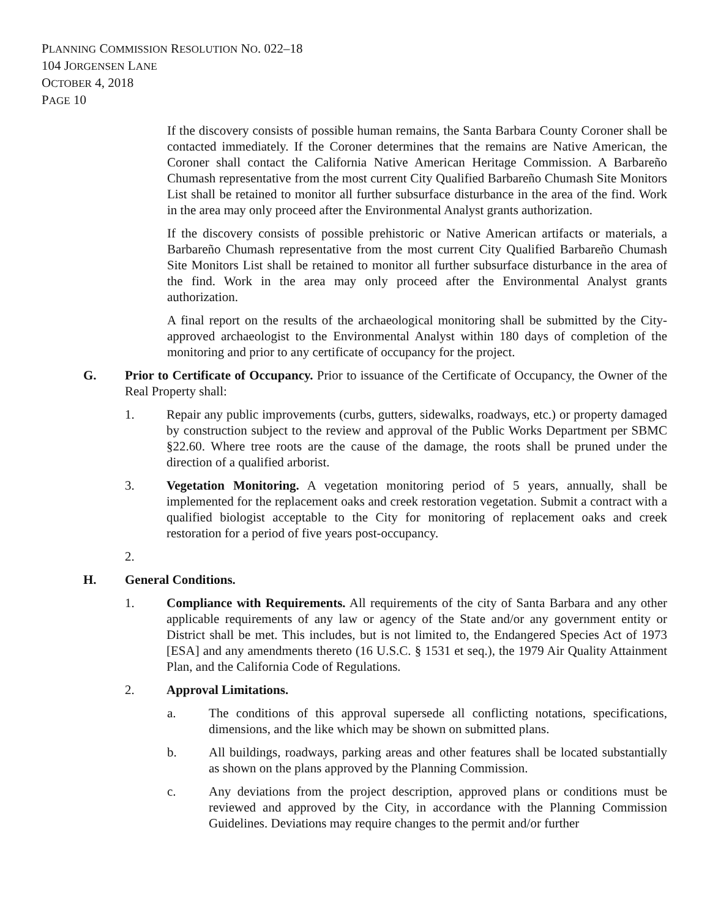PLANNING COMMISSION RESOLUTION NO. 022–18
104 JORGENSEN LANE
OCTOBER 4, 2018
PAGE 10
If the discovery consists of possible human remains, the Santa Barbara County Coroner shall be contacted immediately. If the Coroner determines that the remains are Native American, the Coroner shall contact the California Native American Heritage Commission. A Barbareño Chumash representative from the most current City Qualified Barbareño Chumash Site Monitors List shall be retained to monitor all further subsurface disturbance in the area of the find. Work in the area may only proceed after the Environmental Analyst grants authorization.
If the discovery consists of possible prehistoric or Native American artifacts or materials, a Barbareño Chumash representative from the most current City Qualified Barbareño Chumash Site Monitors List shall be retained to monitor all further subsurface disturbance in the area of the find. Work in the area may only proceed after the Environmental Analyst grants authorization.
A final report on the results of the archaeological monitoring shall be submitted by the City-approved archaeologist to the Environmental Analyst within 180 days of completion of the monitoring and prior to any certificate of occupancy for the project.
G. Prior to Certificate of Occupancy. Prior to issuance of the Certificate of Occupancy, the Owner of the Real Property shall:
1. Repair any public improvements (curbs, gutters, sidewalks, roadways, etc.) or property damaged by construction subject to the review and approval of the Public Works Department per SBMC §22.60. Where tree roots are the cause of the damage, the roots shall be pruned under the direction of a qualified arborist.
3. Vegetation Monitoring. A vegetation monitoring period of 5 years, annually, shall be implemented for the replacement oaks and creek restoration vegetation. Submit a contract with a qualified biologist acceptable to the City for monitoring of replacement oaks and creek restoration for a period of five years post-occupancy.
2.
H. General Conditions.
1. Compliance with Requirements. All requirements of the city of Santa Barbara and any other applicable requirements of any law or agency of the State and/or any government entity or District shall be met. This includes, but is not limited to, the Endangered Species Act of 1973 [ESA] and any amendments thereto (16 U.S.C. § 1531 et seq.), the 1979 Air Quality Attainment Plan, and the California Code of Regulations.
2. Approval Limitations.
a. The conditions of this approval supersede all conflicting notations, specifications, dimensions, and the like which may be shown on submitted plans.
b. All buildings, roadways, parking areas and other features shall be located substantially as shown on the plans approved by the Planning Commission.
c. Any deviations from the project description, approved plans or conditions must be reviewed and approved by the City, in accordance with the Planning Commission Guidelines. Deviations may require changes to the permit and/or further